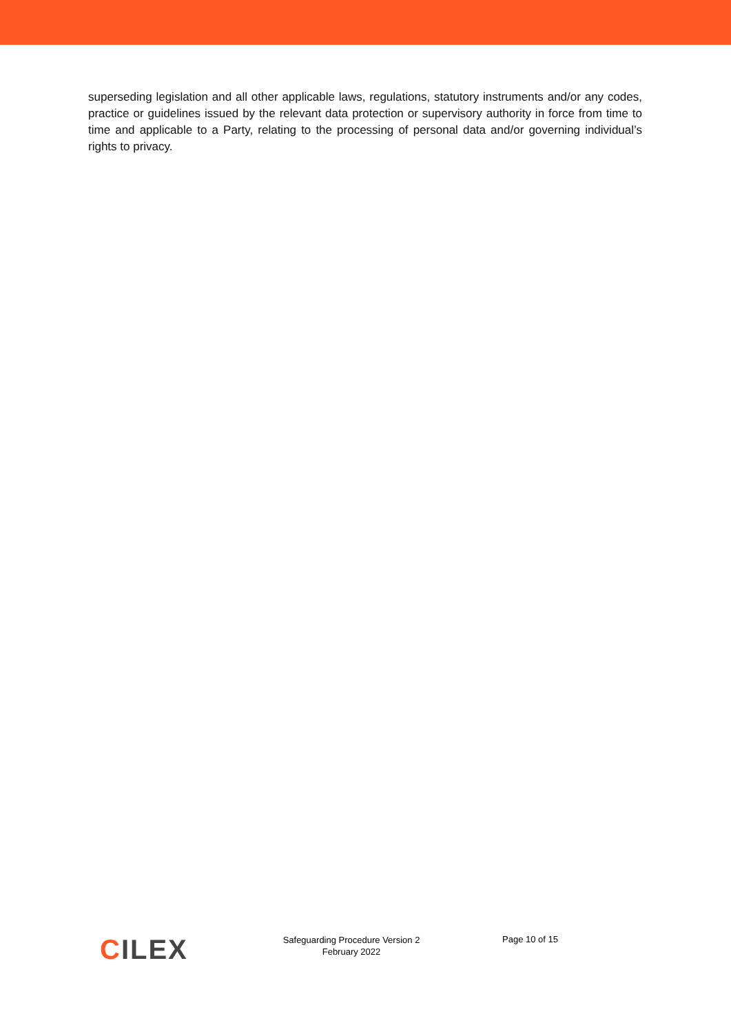superseding legislation and all other applicable laws, regulations, statutory instruments and/or any codes, practice or guidelines issued by the relevant data protection or supervisory authority in force from time to time and applicable to a Party, relating to the processing of personal data and/or governing individual’s rights to privacy.
CILEX
Safeguarding Procedure Version 2
February 2022
Page 10 of 15